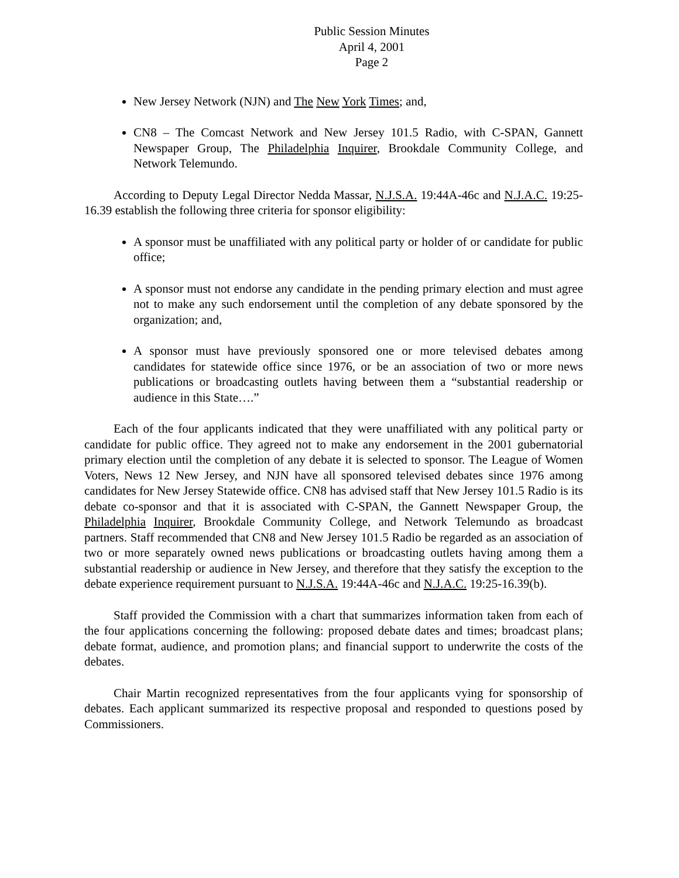Public Session Minutes
April 4, 2001
Page 2
New Jersey Network (NJN) and The New York Times; and,
CN8 – The Comcast Network and New Jersey 101.5 Radio, with C-SPAN, Gannett Newspaper Group, The Philadelphia Inquirer, Brookdale Community College, and Network Telemundo.
According to Deputy Legal Director Nedda Massar, N.J.S.A. 19:44A-46c and N.J.A.C. 19:25-16.39 establish the following three criteria for sponsor eligibility:
A sponsor must be unaffiliated with any political party or holder of or candidate for public office;
A sponsor must not endorse any candidate in the pending primary election and must agree not to make any such endorsement until the completion of any debate sponsored by the organization; and,
A sponsor must have previously sponsored one or more televised debates among candidates for statewide office since 1976, or be an association of two or more news publications or broadcasting outlets having between them a “substantial readership or audience in this State….”
Each of the four applicants indicated that they were unaffiliated with any political party or candidate for public office. They agreed not to make any endorsement in the 2001 gubernatorial primary election until the completion of any debate it is selected to sponsor. The League of Women Voters, News 12 New Jersey, and NJN have all sponsored televised debates since 1976 among candidates for New Jersey Statewide office. CN8 has advised staff that New Jersey 101.5 Radio is its debate co-sponsor and that it is associated with C-SPAN, the Gannett Newspaper Group, the Philadelphia Inquirer, Brookdale Community College, and Network Telemundo as broadcast partners. Staff recommended that CN8 and New Jersey 101.5 Radio be regarded as an association of two or more separately owned news publications or broadcasting outlets having among them a substantial readership or audience in New Jersey, and therefore that they satisfy the exception to the debate experience requirement pursuant to N.J.S.A. 19:44A-46c and N.J.A.C. 19:25-16.39(b).
Staff provided the Commission with a chart that summarizes information taken from each of the four applications concerning the following: proposed debate dates and times; broadcast plans; debate format, audience, and promotion plans; and financial support to underwrite the costs of the debates.
Chair Martin recognized representatives from the four applicants vying for sponsorship of debates. Each applicant summarized its respective proposal and responded to questions posed by Commissioners.